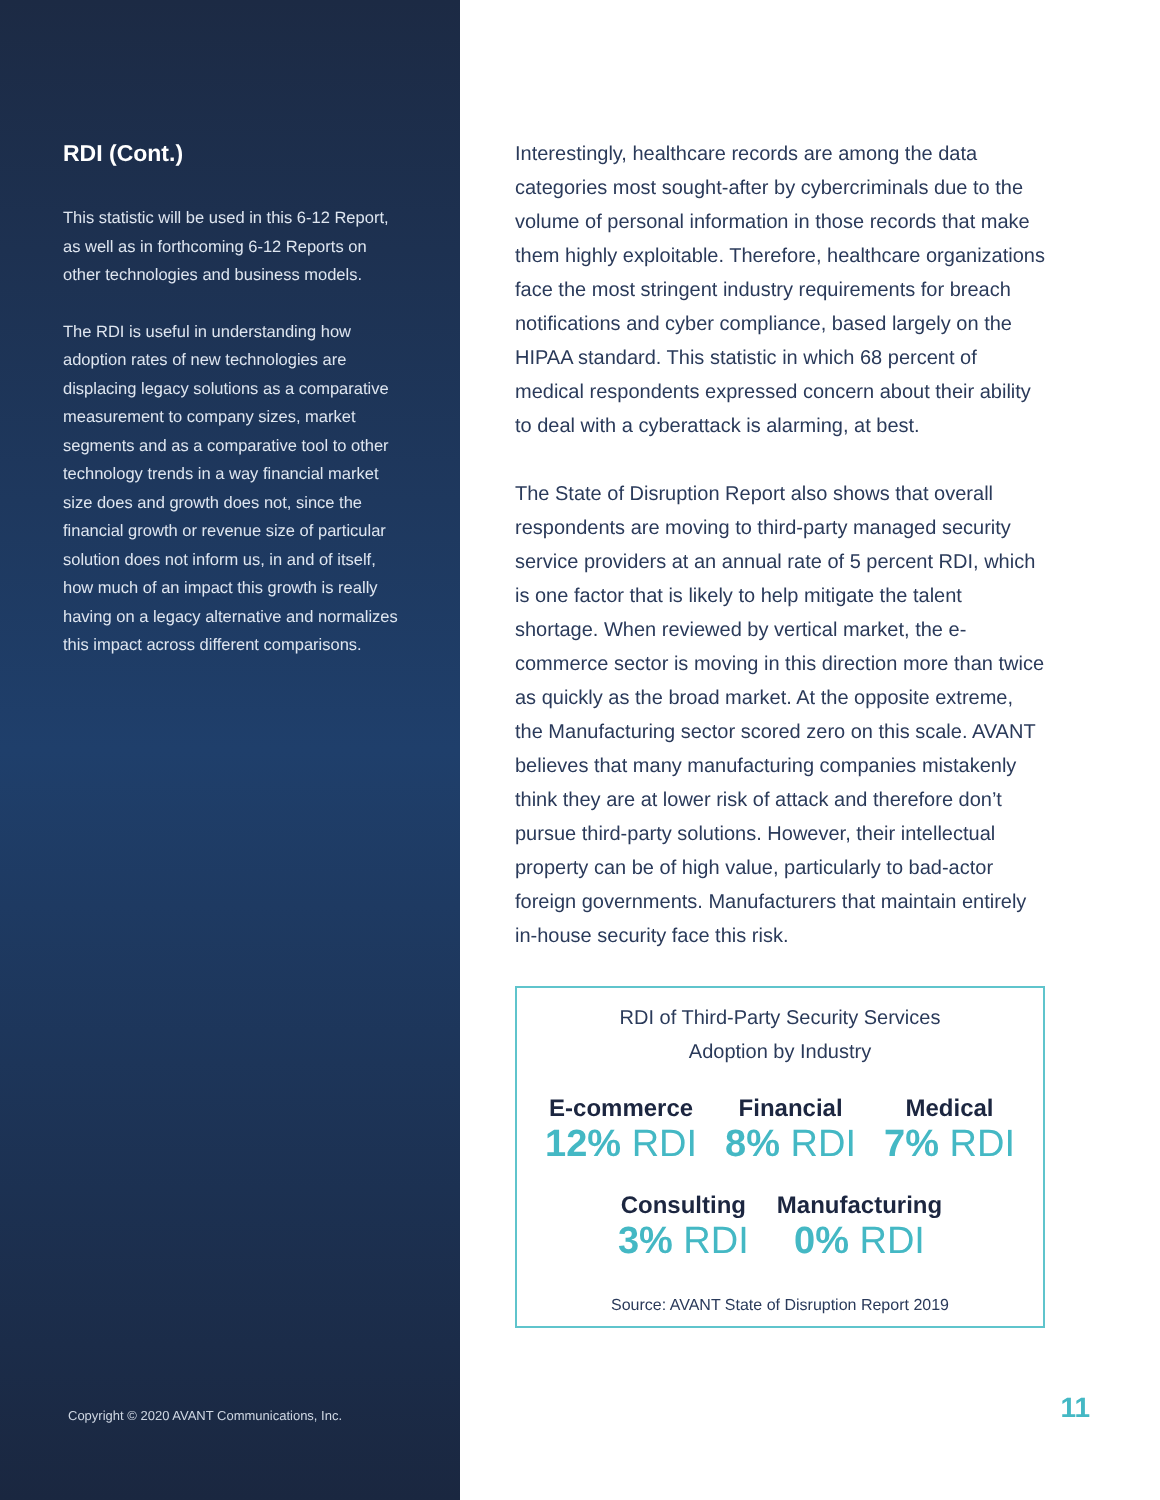RDI (Cont.)
This statistic will be used in this 6-12 Report, as well as in forthcoming 6-12 Reports on other technologies and business models.
The RDI is useful in understanding how adoption rates of new technologies are displacing legacy solutions as a comparative measurement to company sizes, market segments and as a comparative tool to other technology trends in a way financial market size does and growth does not, since the financial growth or revenue size of particular solution does not inform us, in and of itself, how much of an impact this growth is really having on a legacy alternative and normalizes this impact across different comparisons.
Copyright © 2020 AVANT Communications, Inc.
Interestingly, healthcare records are among the data categories most sought-after by cybercriminals due to the volume of personal information in those records that make them highly exploitable. Therefore, healthcare organizations face the most stringent industry requirements for breach notifications and cyber compliance, based largely on the HIPAA standard. This statistic in which 68 percent of medical respondents expressed concern about their ability to deal with a cyberattack is alarming, at best.
The State of Disruption Report also shows that overall respondents are moving to third-party managed security service providers at an annual rate of 5 percent RDI, which is one factor that is likely to help mitigate the talent shortage. When reviewed by vertical market, the e-commerce sector is moving in this direction more than twice as quickly as the broad market. At the opposite extreme, the Manufacturing sector scored zero on this scale. AVANT believes that many manufacturing companies mistakenly think they are at lower risk of attack and therefore don’t pursue third-party solutions. However, their intellectual property can be of high value, particularly to bad-actor foreign governments. Manufacturers that maintain entirely in-house security face this risk.
RDI of Third-Party Security Services
Adoption by Industry
E-commerce
12% RDI
Financial
8% RDI
Medical
7% RDI
Consulting
3% RDI
Manufacturing
0% RDI
Source: AVANT State of Disruption Report 2019
11